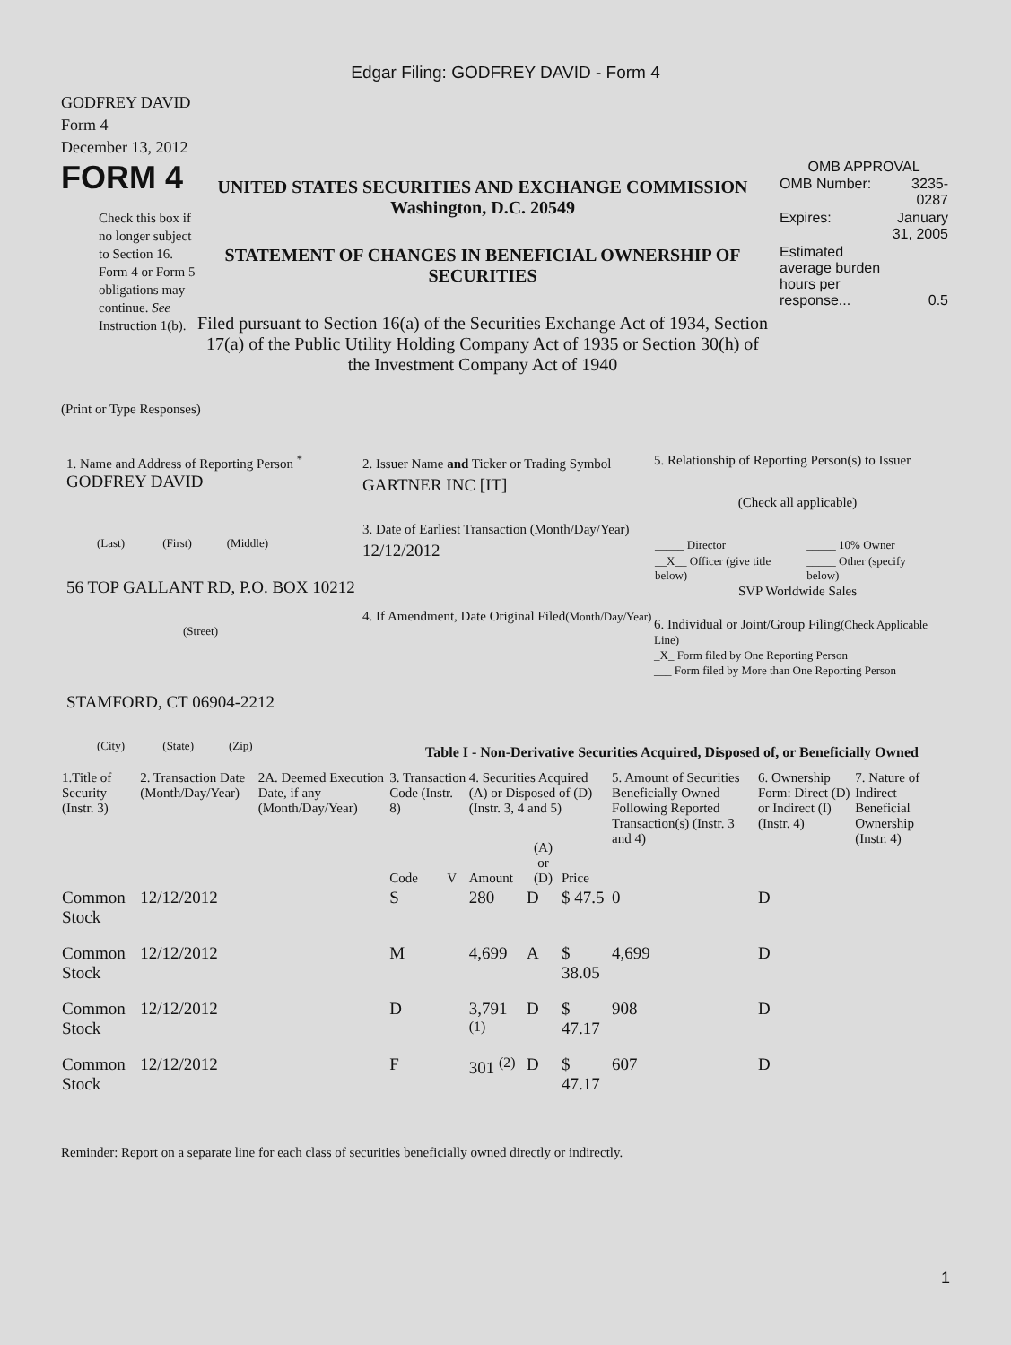Edgar Filing: GODFREY DAVID - Form 4
GODFREY DAVID
Form 4
December 13, 2012
FORM 4
Check this box if no longer subject to Section 16. Form 4 or Form 5 obligations may continue. See Instruction 1(b).
UNITED STATES SECURITIES AND EXCHANGE COMMISSION
Washington, D.C. 20549
STATEMENT OF CHANGES IN BENEFICIAL OWNERSHIP OF SECURITIES
Filed pursuant to Section 16(a) of the Securities Exchange Act of 1934, Section 17(a) of the Public Utility Holding Company Act of 1935 or Section 30(h) of the Investment Company Act of 1940
OMB APPROVAL
| OMB Number: | 3235-0287 |
| Expires: | January 31, 2005 |
| Estimated average burden hours per response... | 0.5 |
(Print or Type Responses)
1. Name and Address of Reporting Person <sup>*</sup>
GODFREY DAVID
(Last) (First) (Middle)
56 TOP GALLANT RD, P.O. BOX 10212
(Street)
STAMFORD, CT 06904-2212
(City) (State) (Zip)
2. Issuer Name and Ticker or Trading Symbol
GARTNER INC [IT]
3. Date of Earliest Transaction (Month/Day/Year)
12/12/2012
4. If Amendment, Date Original Filed(Month/Day/Year)
5. Relationship of Reporting Person(s) to Issuer
(Check all applicable)
| _____ Director | _____ 10% Owner |
| __X__ Officer (give title below) | _____ Other (specify below) |
SVP Worldwide Sales
6. Individual or Joint/Group Filing(Check Applicable Line)
_X_ Form filed by One Reporting Person
___ Form filed by More than One Reporting Person
Table I - Non-Derivative Securities Acquired, Disposed of, or Beneficially Owned
| 1.Title of Security (Instr. 3) | 2. Transaction Date (Month/Day/Year) | 2A. Deemed Execution Date, if any (Month/Day/Year) | 3. Transaction Code (Instr. 8) | | 4. Securities Acquired (A) or Disposed of (D) (Instr. 3, 4 and 5) | | | 5. Amount of Securities Beneficially Owned Following Reported Transaction(s) (Instr. 3 and 4) | 6. Ownership Form: Direct (D) or Indirect (I) (Instr. 4) | 7. Nature of Indirect Beneficial Ownership (Instr. 4) |
| --- | --- | --- | --- | --- | --- | --- | --- | --- | --- | --- |
| | | | Code | V | Amount | (A) or (D) | Price | | | |
| Common Stock | 12/12/2012 | | S | | 280 | D | $ 47.5 | 0 | D | |
| Common Stock | 12/12/2012 | | M | | 4,699 | A | $ 38.05 | 4,699 | D | |
| Common Stock | 12/12/2012 | | D | | 3,791 <sup>(1)</sup> | D | $ 47.17 | 908 | D | |
| Common Stock | 12/12/2012 | | F | | 301 <sup>(2)</sup> | D | $ 47.17 | 607 | D | |
Reminder: Report on a separate line for each class of securities beneficially owned directly or indirectly.
1